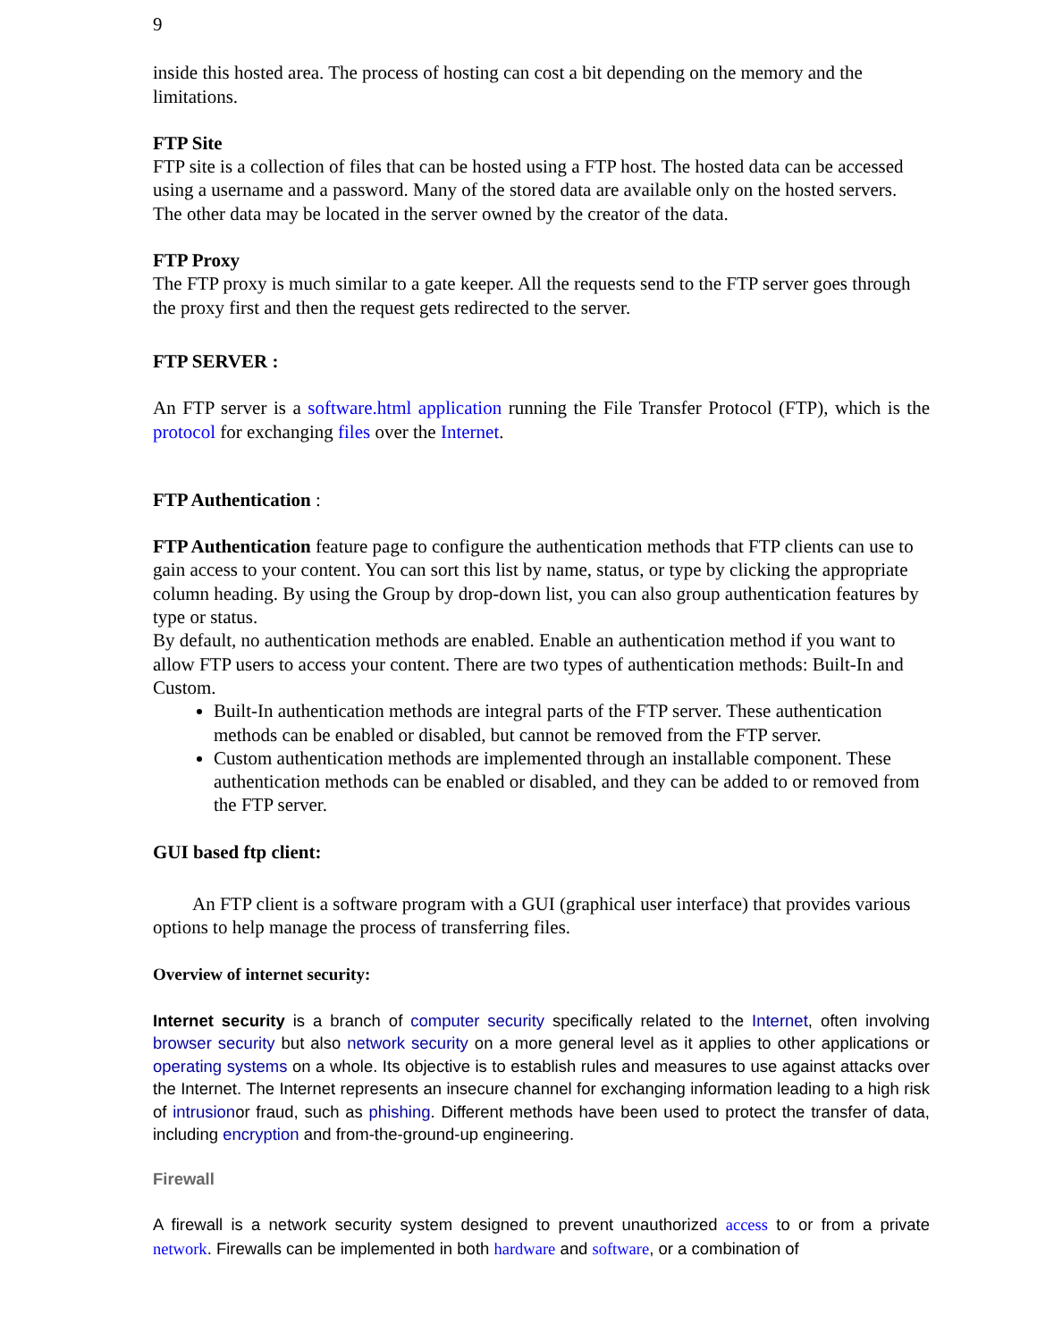9
inside this hosted area. The process of hosting can cost a bit depending on the memory and the limitations.
FTP Site
FTP site is a collection of files that can be hosted using a FTP host. The hosted data can be accessed using a username and a password. Many of the stored data are available only on the hosted servers. The other data may be located in the server owned by the creator of the data.
FTP Proxy
The FTP proxy is much similar to a gate keeper. All the requests send to the FTP server goes through the proxy first and then the request gets redirected to the server.
FTP SERVER :
An FTP server is a software.html application running the File Transfer Protocol (FTP), which is the protocol for exchanging files over the Internet.
FTP Authentication :
FTP Authentication feature page to configure the authentication methods that FTP clients can use to gain access to your content. You can sort this list by name, status, or type by clicking the appropriate column heading. By using the Group by drop-down list, you can also group authentication features by type or status.
By default, no authentication methods are enabled. Enable an authentication method if you want to allow FTP users to access your content. There are two types of authentication methods: Built-In and Custom.
Built-In authentication methods are integral parts of the FTP server. These authentication methods can be enabled or disabled, but cannot be removed from the FTP server.
Custom authentication methods are implemented through an installable component. These authentication methods can be enabled or disabled, and they can be added to or removed from the FTP server.
GUI based ftp client:
An FTP client is a software program with a GUI (graphical user interface) that provides various options to help manage the process of transferring files.
Overview of internet security:
Internet security is a branch of computer security specifically related to the Internet, often involving browser security but also network security on a more general level as it applies to other applications or operating systems on a whole. Its objective is to establish rules and measures to use against attacks over the Internet. The Internet represents an insecure channel for exchanging information leading to a high risk of intrusionor fraud, such as phishing. Different methods have been used to protect the transfer of data, including encryption and from-the-ground-up engineering.
Firewall
A firewall is a network security system designed to prevent unauthorized access to or from a private network. Firewalls can be implemented in both hardware and software, or a combination of